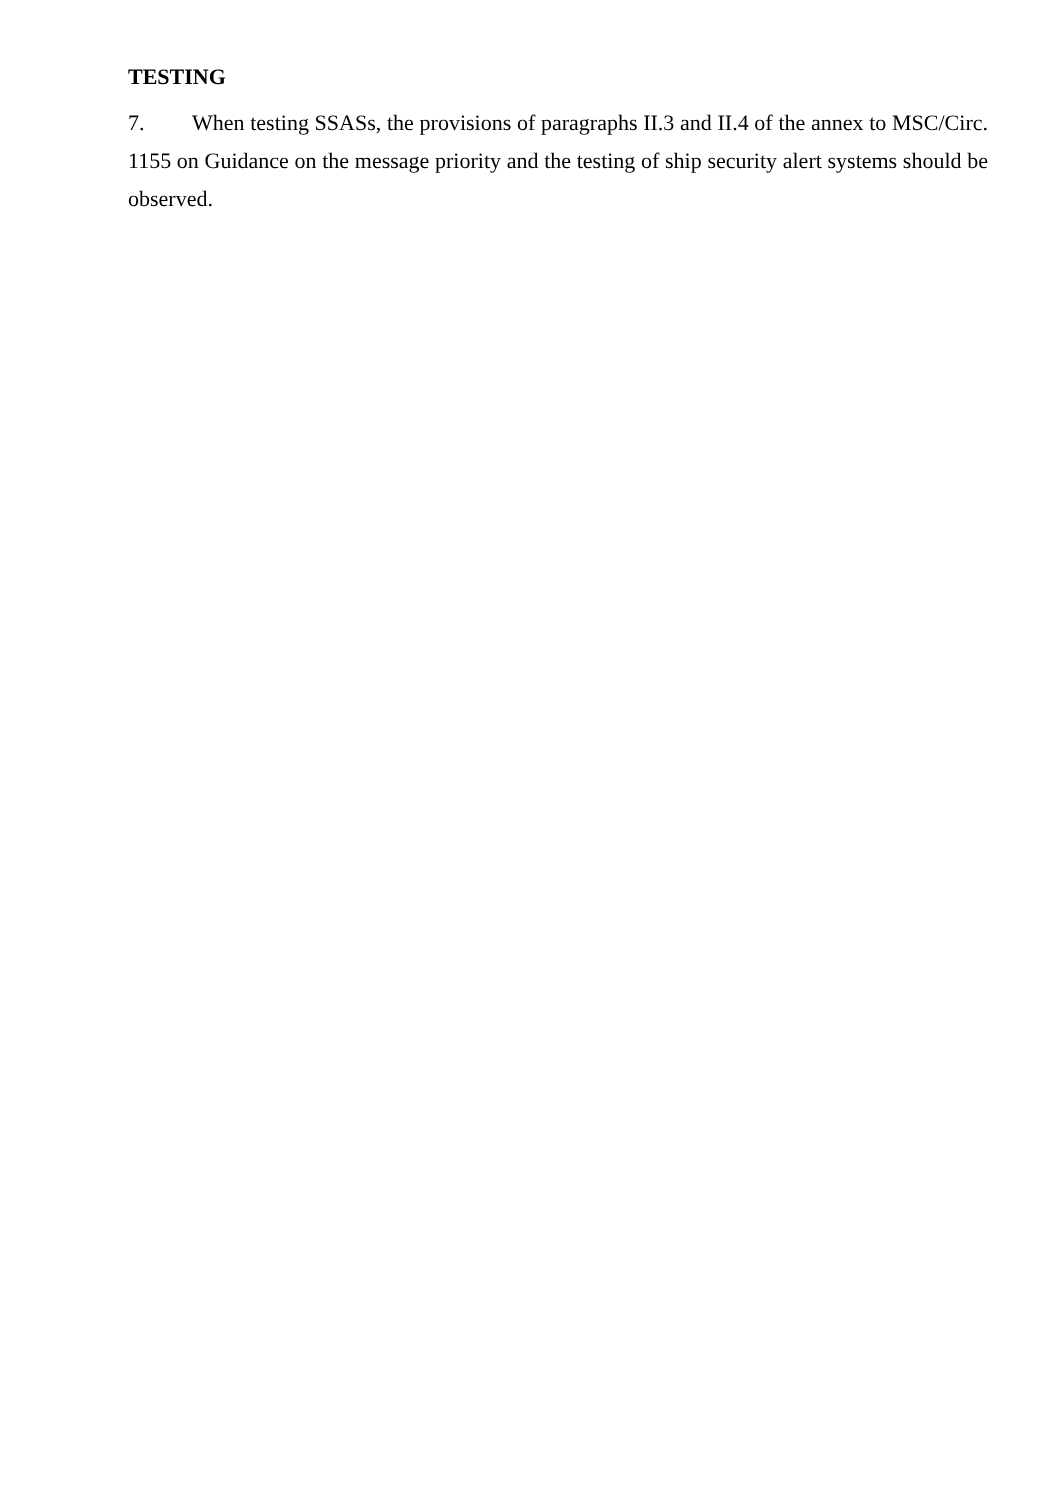TESTING
7. When testing SSASs, the provisions of paragraphs II.3 and II.4 of the annex to MSC/Circ. 1155 on Guidance on the message priority and the testing of ship security alert systems should be observed.